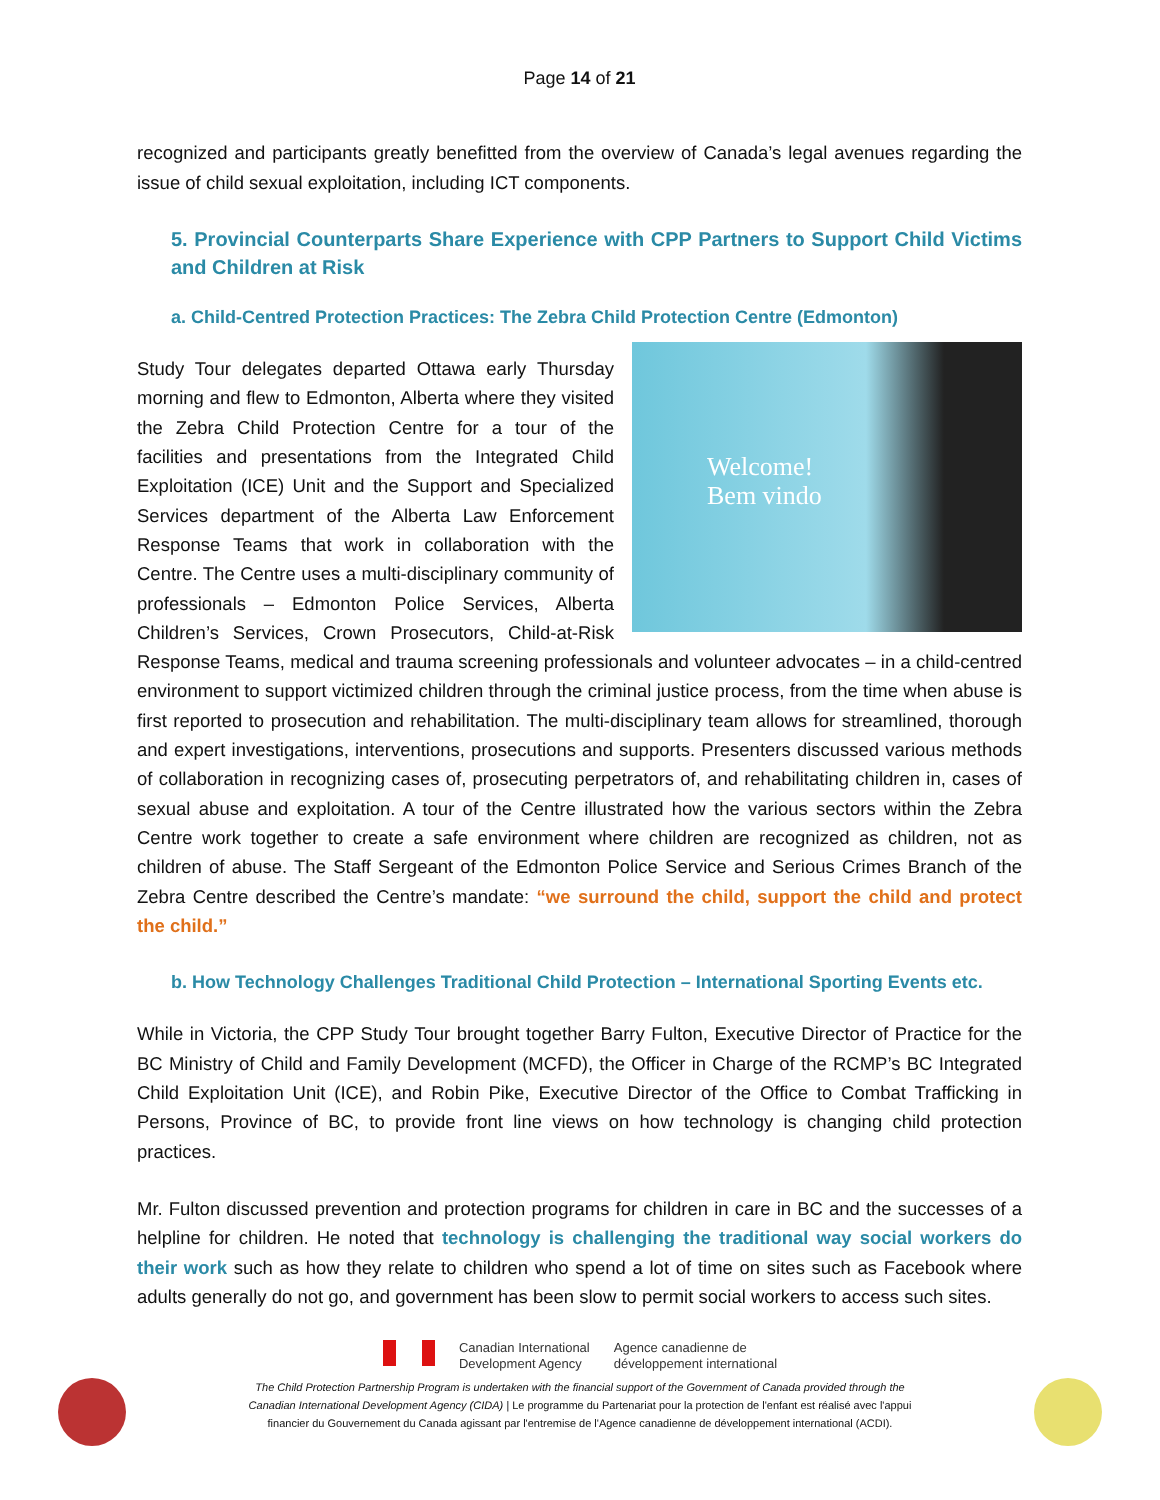Page 14 of 21
recognized and participants greatly benefitted from the overview of Canada’s legal avenues regarding the issue of child sexual exploitation, including ICT components.
5. Provincial Counterparts Share Experience with CPP Partners to Support Child Victims and Children at Risk
a. Child-Centred Protection Practices: The Zebra Child Protection Centre (Edmonton)
Welcome!
Bem vindo Study Tour delegates departed Ottawa early Thursday morning and flew to Edmonton, Alberta where they visited the Zebra Child Protection Centre for a tour of the facilities and presentations from the Integrated Child Exploitation (ICE) Unit and the Support and Specialized Services department of the Alberta Law Enforcement Response Teams that work in collaboration with the Centre. The Centre uses a multi-disciplinary community of professionals – Edmonton Police Services, Alberta Children’s Services, Crown Prosecutors, Child-at-Risk Response Teams, medical and trauma screening professionals and volunteer advocates – in a child-centred environment to support victimized children through the criminal justice process, from the time when abuse is first reported to prosecution and rehabilitation. The multi-disciplinary team allows for streamlined, thorough and expert investigations, interventions, prosecutions and supports. Presenters discussed various methods of collaboration in recognizing cases of, prosecuting perpetrators of, and rehabilitating children in, cases of sexual abuse and exploitation. A tour of the Centre illustrated how the various sectors within the Zebra Centre work together to create a safe environment where children are recognized as children, not as children of abuse. The Staff Sergeant of the Edmonton Police Service and Serious Crimes Branch of the Zebra Centre described the Centre’s mandate: “we surround the child, support the child and protect the child.”
b. How Technology Challenges Traditional Child Protection – International Sporting Events etc.
While in Victoria, the CPP Study Tour brought together Barry Fulton, Executive Director of Practice for the BC Ministry of Child and Family Development (MCFD), the Officer in Charge of the RCMP’s BC Integrated Child Exploitation Unit (ICE), and Robin Pike, Executive Director of the Office to Combat Trafficking in Persons, Province of BC, to provide front line views on how technology is changing child protection practices.
Mr. Fulton discussed prevention and protection programs for children in care in BC and the successes of a helpline for children. He noted that technology is challenging the traditional way social workers do their work such as how they relate to children who spend a lot of time on sites such as Facebook where adults generally do not go, and government has been slow to permit social workers to access such sites.
Canadian International
Development Agency
Agence canadienne de
développement international
The Child Protection Partnership Program is undertaken with the financial support of the Government of Canada provided through the
Canadian International Development Agency (CIDA) | Le programme du Partenariat pour la protection de l'enfant est réalisé avec l'appui
financier du Gouvernement du Canada agissant par l'entremise de l'Agence canadienne de développement international (ACDI).